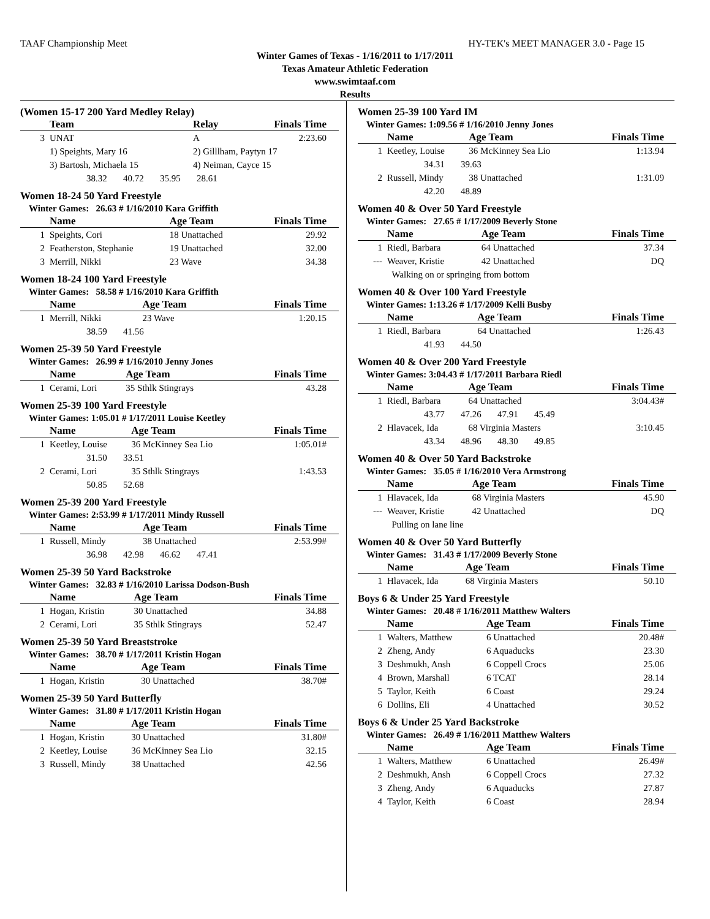TAAF Championship Meet HY-TEK's MEET MANAGER 3.0 - Page 15
Winter Games of Texas - 1/16/2011 to 1/17/2011
Texas Amateur Athletic Federation
www.swimtaaf.com
Results
(Women 15-17 200 Yard Medley Relay)
| | Team | Relay | Finals Time |
| --- | --- | --- | --- |
| 3 | UNAT | A | 2:23.60 |
| | 1) Speights, Mary 16 | 2) Gilllham, Paytyn 17 | |
| | 3) Bartosh, Michaela 15 | 4) Neiman, Cayce 15 | |
| | 38.32 40.72 35.95 28.61 | | |
Women 18-24 50 Yard Freestyle
Winter Games: 26.63 # 1/16/2010 Kara Griffith
| | Name | Age Team | Finals Time |
| --- | --- | --- | --- |
| 1 | Speights, Cori | 18 Unattached | 29.92 |
| 2 | Featherston, Stephanie | 19 Unattached | 32.00 |
| 3 | Merrill, Nikki | 23 Wave | 34.38 |
Women 18-24 100 Yard Freestyle
Winter Games: 58.58 # 1/16/2010 Kara Griffith
| | Name | Age Team | Finals Time |
| --- | --- | --- | --- |
| 1 | Merrill, Nikki | 23 Wave | 1:20.15 |
| | 38.59 41.56 | | |
Women 25-39 50 Yard Freestyle
Winter Games: 26.99 # 1/16/2010 Jenny Jones
| | Name | Age Team | Finals Time |
| --- | --- | --- | --- |
| 1 | Cerami, Lori | 35 Sthlk Stingrays | 43.28 |
Women 25-39 100 Yard Freestyle
Winter Games: 1:05.01 # 1/17/2011 Louise Keetley
| | Name | Age Team | Finals Time |
| --- | --- | --- | --- |
| 1 | Keetley, Louise | 36 McKinney Sea Lio | 1:05.01# |
| | 31.50 33.51 | | |
| 2 | Cerami, Lori | 35 Sthlk Stingrays | 1:43.53 |
| | 50.85 52.68 | | |
Women 25-39 200 Yard Freestyle
Winter Games: 2:53.99 # 1/17/2011 Mindy Russell
| | Name | Age Team | Finals Time |
| --- | --- | --- | --- |
| 1 | Russell, Mindy | 38 Unattached | 2:53.99# |
| | 36.98 42.98 46.62 47.41 | | |
Women 25-39 50 Yard Backstroke
Winter Games: 32.83 # 1/16/2010 Larissa Dodson-Bush
| | Name | Age Team | Finals Time |
| --- | --- | --- | --- |
| 1 | Hogan, Kristin | 30 Unattached | 34.88 |
| 2 | Cerami, Lori | 35 Sthlk Stingrays | 52.47 |
Women 25-39 50 Yard Breaststroke
Winter Games: 38.70 # 1/17/2011 Kristin Hogan
| | Name | Age Team | Finals Time |
| --- | --- | --- | --- |
| 1 | Hogan, Kristin | 30 Unattached | 38.70# |
Women 25-39 50 Yard Butterfly
Winter Games: 31.80 # 1/17/2011 Kristin Hogan
| | Name | Age Team | Finals Time |
| --- | --- | --- | --- |
| 1 | Hogan, Kristin | 30 Unattached | 31.80# |
| 2 | Keetley, Louise | 36 McKinney Sea Lio | 32.15 |
| 3 | Russell, Mindy | 38 Unattached | 42.56 |
Women 25-39 100 Yard IM
Winter Games: 1:09.56 # 1/16/2010 Jenny Jones
| | Name | Age Team | Finals Time |
| --- | --- | --- | --- |
| 1 | Keetley, Louise | 36 McKinney Sea Lio | 1:13.94 |
| | 34.31 39.63 | | |
| 2 | Russell, Mindy | 38 Unattached | 1:31.09 |
| | 42.20 48.89 | | |
Women 40 & Over 50 Yard Freestyle
Winter Games: 27.65 # 1/17/2009 Beverly Stone
| | Name | Age Team | Finals Time |
| --- | --- | --- | --- |
| 1 | Riedl, Barbara | 64 Unattached | 37.34 |
| --- | Weaver, Kristie | 42 Unattached | DQ |
| | Walking on or springing from bottom | | |
Women 40 & Over 100 Yard Freestyle
Winter Games: 1:13.26 # 1/17/2009 Kelli Busby
| | Name | Age Team | Finals Time |
| --- | --- | --- | --- |
| 1 | Riedl, Barbara | 64 Unattached | 1:26.43 |
| | 41.93 44.50 | | |
Women 40 & Over 200 Yard Freestyle
Winter Games: 3:04.43 # 1/17/2011 Barbara Riedl
| | Name | Age Team | Finals Time |
| --- | --- | --- | --- |
| 1 | Riedl, Barbara | 64 Unattached | 3:04.43# |
| | 43.77 47.26 47.91 45.49 | | |
| 2 | Hlavacek, Ida | 68 Virginia Masters | 3:10.45 |
| | 43.34 48.96 48.30 49.85 | | |
Women 40 & Over 50 Yard Backstroke
Winter Games: 35.05 # 1/16/2010 Vera Armstrong
| | Name | Age Team | Finals Time |
| --- | --- | --- | --- |
| 1 | Hlavacek, Ida | 68 Virginia Masters | 45.90 |
| --- | Weaver, Kristie | 42 Unattached | DQ |
| | Pulling on lane line | | |
Women 40 & Over 50 Yard Butterfly
Winter Games: 31.43 # 1/17/2009 Beverly Stone
| | Name | Age Team | Finals Time |
| --- | --- | --- | --- |
| 1 | Hlavacek, Ida | 68 Virginia Masters | 50.10 |
Boys 6 & Under 25 Yard Freestyle
Winter Games: 20.48 # 1/16/2011 Matthew Walters
| | Name | Age Team | Finals Time |
| --- | --- | --- | --- |
| 1 | Walters, Matthew | 6 Unattached | 20.48# |
| 2 | Zheng, Andy | 6 Aquaducks | 23.30 |
| 3 | Deshmukh, Ansh | 6 Coppell Crocs | 25.06 |
| 4 | Brown, Marshall | 6 TCAT | 28.14 |
| 5 | Taylor, Keith | 6 Coast | 29.24 |
| 6 | Dollins, Eli | 4 Unattached | 30.52 |
Boys 6 & Under 25 Yard Backstroke
Winter Games: 26.49 # 1/16/2011 Matthew Walters
| | Name | Age Team | Finals Time |
| --- | --- | --- | --- |
| 1 | Walters, Matthew | 6 Unattached | 26.49# |
| 2 | Deshmukh, Ansh | 6 Coppell Crocs | 27.32 |
| 3 | Zheng, Andy | 6 Aquaducks | 27.87 |
| 4 | Taylor, Keith | 6 Coast | 28.94 |